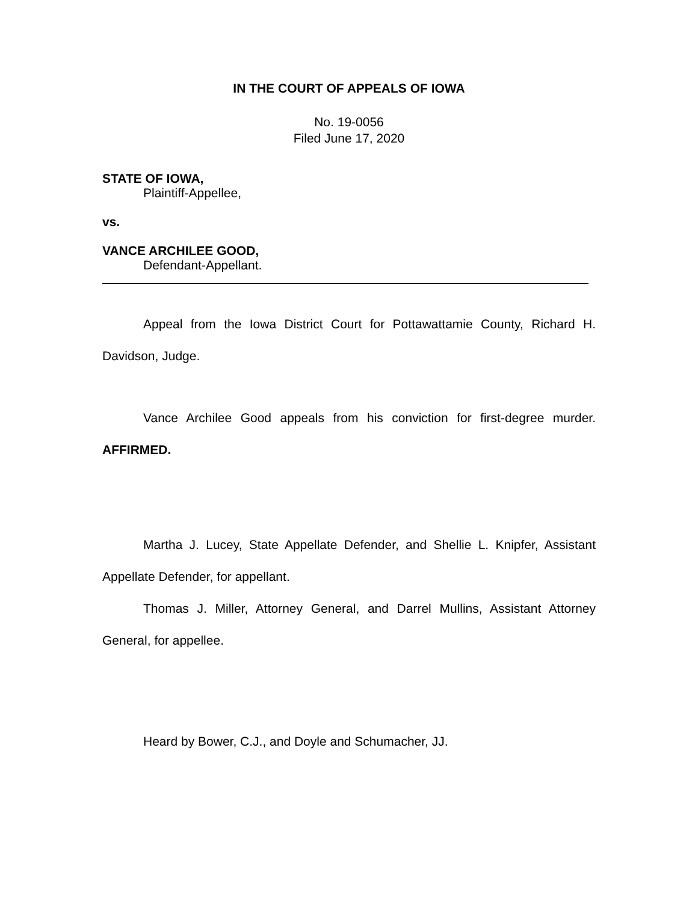IN THE COURT OF APPEALS OF IOWA
No. 19-0056
Filed June 17, 2020
STATE OF IOWA,
Plaintiff-Appellee,
vs.
VANCE ARCHILEE GOOD,
Defendant-Appellant.
Appeal from the Iowa District Court for Pottawattamie County, Richard H. Davidson, Judge.
Vance Archilee Good appeals from his conviction for first-degree murder. AFFIRMED.
Martha J. Lucey, State Appellate Defender, and Shellie L. Knipfer, Assistant Appellate Defender, for appellant.
Thomas J. Miller, Attorney General, and Darrel Mullins, Assistant Attorney General, for appellee.
Heard by Bower, C.J., and Doyle and Schumacher, JJ.